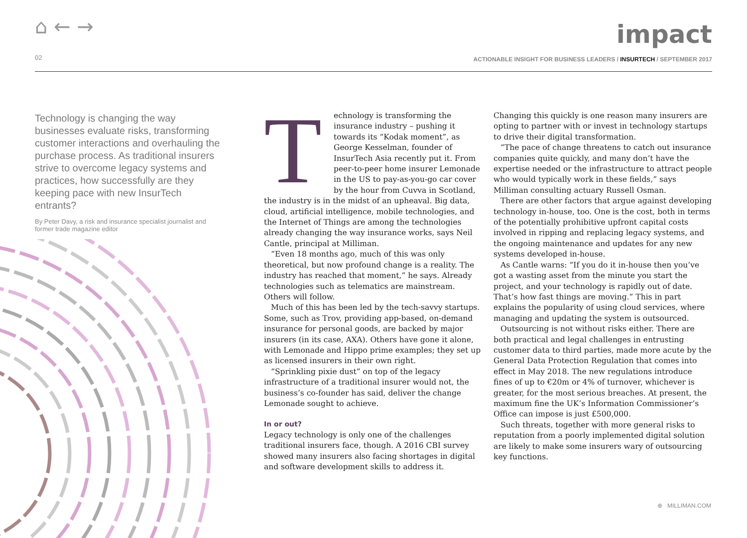⌂ ← →
02
impact
ACTIONABLE INSIGHT FOR BUSINESS LEADERS / INSURTECH / SEPTEMBER 2017
Technology is changing the way businesses evaluate risks, transforming customer interactions and overhauling the purchase process. As traditional insurers strive to overcome legacy systems and practices, how successfully are they keeping pace with new InsurTech entrants?
By Peter Davy, a risk and insurance specialist journalist and former trade magazine editor
Technology is transforming the insurance industry – pushing it towards its “Kodak moment”, as George Kesselman, founder of InsurTech Asia recently put it. From peer-to-peer home insurer Lemonade in the US to pay-as-you-go car cover by the hour from Cuvva in Scotland, the industry is in the midst of an upheaval. Big data, cloud, artificial intelligence, mobile technologies, and the Internet of Things are among the technologies already changing the way insurance works, says Neil Cantle, principal at Milliman.
“Even 18 months ago, much of this was only theoretical, but now profound change is a reality. The industry has reached that moment,” he says. Already technologies such as telematics are mainstream. Others will follow.
Much of this has been led by the tech-savvy startups. Some, such as Trov, providing app-based, on-demand insurance for personal goods, are backed by major insurers (in its case, AXA). Others have gone it alone, with Lemonade and Hippo prime examples; they set up as licensed insurers in their own right.
“Sprinkling pixie dust” on top of the legacy infrastructure of a traditional insurer would not, the business’s co-founder has said, deliver the change Lemonade sought to achieve.
In or out?
Legacy technology is only one of the challenges traditional insurers face, though. A 2016 CBI survey showed many insurers also facing shortages in digital and software development skills to address it. Changing this quickly is one reason many insurers are opting to partner with or invest in technology startups to drive their digital transformation.
“The pace of change threatens to catch out insurance companies quite quickly, and many don’t have the expertise needed or the infrastructure to attract people who would typically work in these fields,” says Milliman consulting actuary Russell Osman.
There are other factors that argue against developing technology in-house, too. One is the cost, both in terms of the potentially prohibitive upfront capital costs involved in ripping and replacing legacy systems, and the ongoing maintenance and updates for any new systems developed in-house.
As Cantle warns: “If you do it in-house then you’ve got a wasting asset from the minute you start the project, and your technology is rapidly out of date. That’s how fast things are moving.” This in part explains the popularity of using cloud services, where managing and updating the system is outsourced.
Outsourcing is not without risks either. There are both practical and legal challenges in entrusting customer data to third parties, made more acute by the General Data Protection Regulation that comes into effect in May 2018. The new regulations introduce fines of up to €20m or 4% of turnover, whichever is greater, for the most serious breaches. At present, the maximum fine the UK’s Information Commissioner’s Office can impose is just £500,000.
Such threats, together with more general risks to reputation from a poorly implemented digital solution are likely to make some insurers wary of outsourcing key functions.
⊕ MILLIMAN.COM